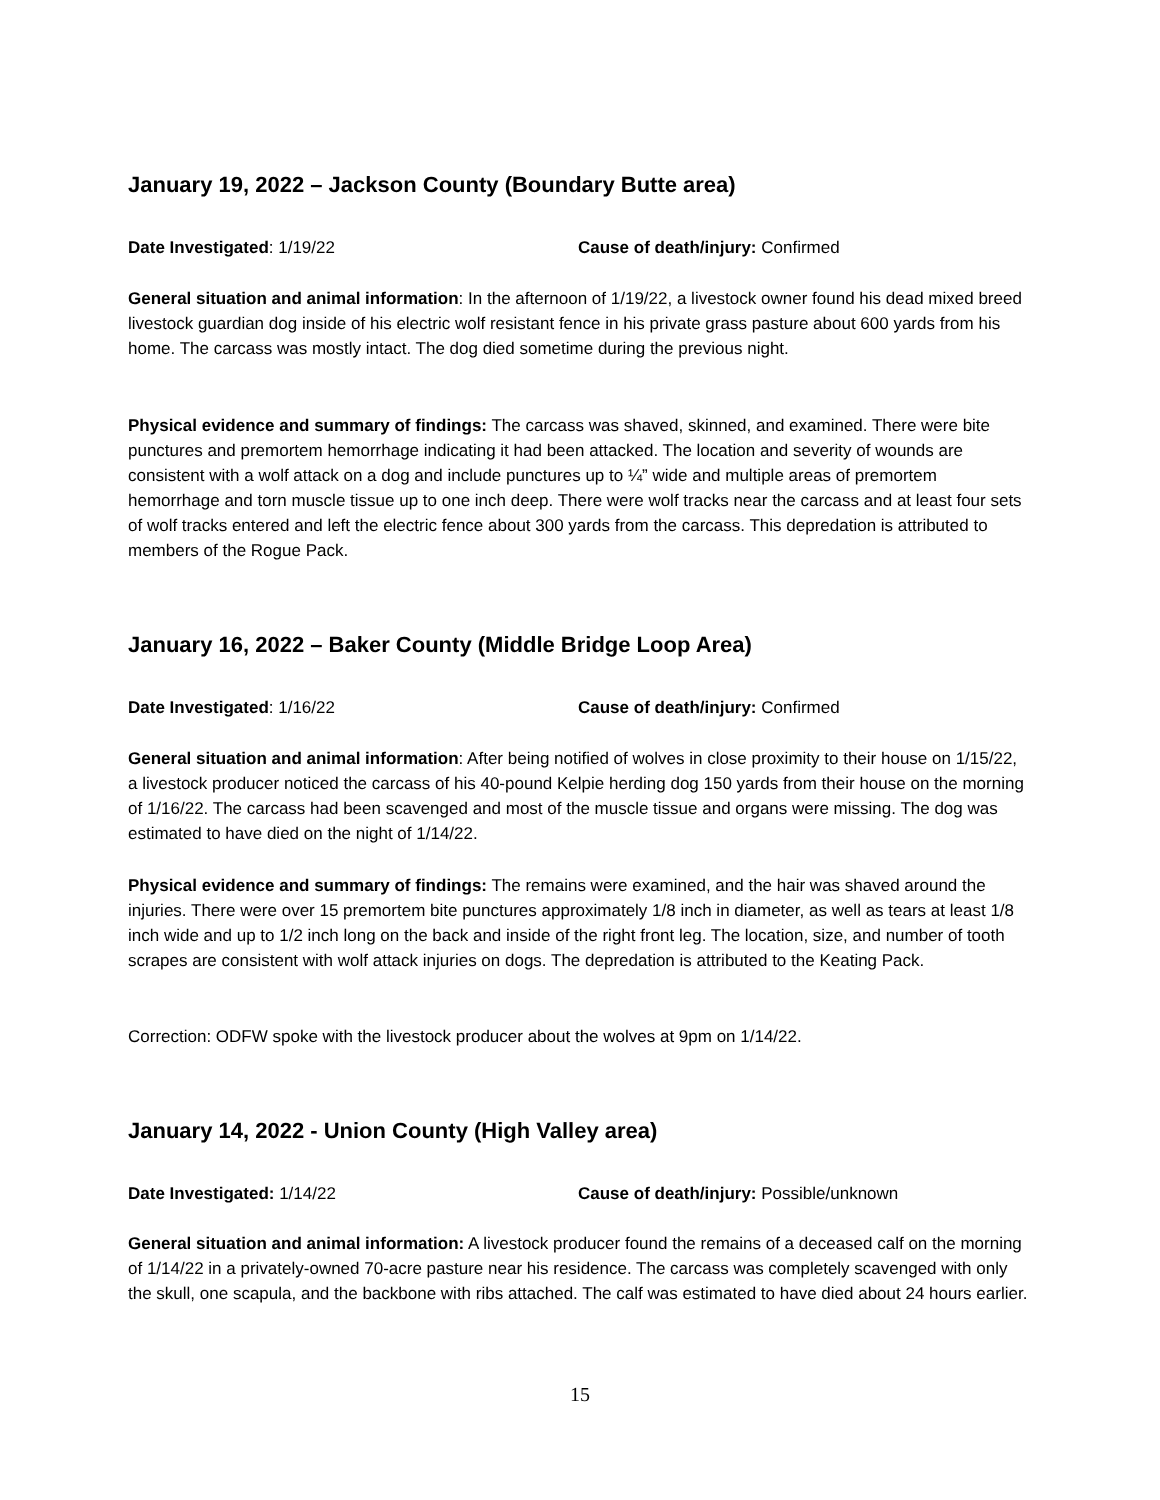January 19, 2022 – Jackson County (Boundary Butte area)
Date Investigated: 1/19/22 Cause of death/injury: Confirmed
General situation and animal information: In the afternoon of 1/19/22, a livestock owner found his dead mixed breed livestock guardian dog inside of his electric wolf resistant fence in his private grass pasture about 600 yards from his home. The carcass was mostly intact. The dog died sometime during the previous night.
Physical evidence and summary of findings: The carcass was shaved, skinned, and examined. There were bite punctures and premortem hemorrhage indicating it had been attacked. The location and severity of wounds are consistent with a wolf attack on a dog and include punctures up to ¼” wide and multiple areas of premortem hemorrhage and torn muscle tissue up to one inch deep. There were wolf tracks near the carcass and at least four sets of wolf tracks entered and left the electric fence about 300 yards from the carcass. This depredation is attributed to members of the Rogue Pack.
January 16, 2022 – Baker County (Middle Bridge Loop Area)
Date Investigated: 1/16/22 Cause of death/injury: Confirmed
General situation and animal information: After being notified of wolves in close proximity to their house on 1/15/22, a livestock producer noticed the carcass of his 40-pound Kelpie herding dog 150 yards from their house on the morning of 1/16/22. The carcass had been scavenged and most of the muscle tissue and organs were missing. The dog was estimated to have died on the night of 1/14/22.
Physical evidence and summary of findings: The remains were examined, and the hair was shaved around the injuries. There were over 15 premortem bite punctures approximately 1/8 inch in diameter, as well as tears at least 1/8 inch wide and up to 1/2 inch long on the back and inside of the right front leg. The location, size, and number of tooth scrapes are consistent with wolf attack injuries on dogs. The depredation is attributed to the Keating Pack.
Correction: ODFW spoke with the livestock producer about the wolves at 9pm on 1/14/22.
January 14, 2022 - Union County (High Valley area)
Date Investigated: 1/14/22 Cause of death/injury: Possible/unknown
General situation and animal information: A livestock producer found the remains of a deceased calf on the morning of 1/14/22 in a privately-owned 70-acre pasture near his residence. The carcass was completely scavenged with only the skull, one scapula, and the backbone with ribs attached. The calf was estimated to have died about 24 hours earlier.
15